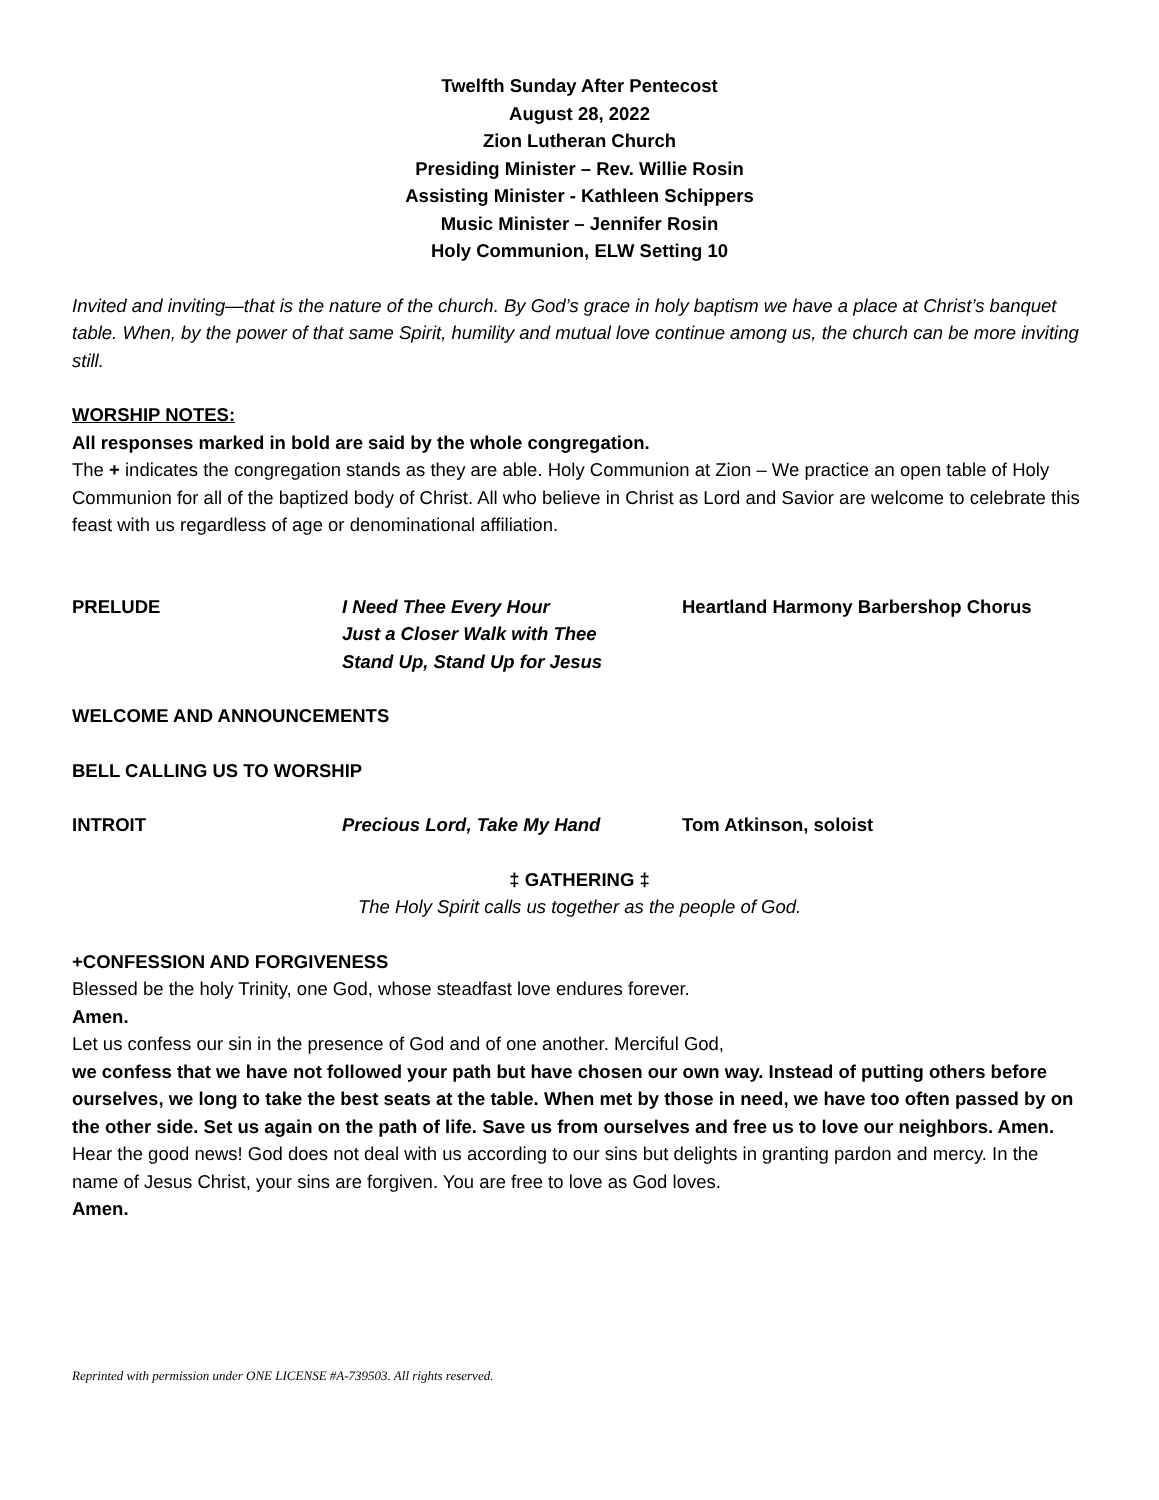Twelfth Sunday After Pentecost
August 28, 2022
Zion Lutheran Church
Presiding Minister – Rev. Willie Rosin
Assisting Minister - Kathleen Schippers
Music Minister – Jennifer Rosin
Holy Communion, ELW Setting 10
Invited and inviting—that is the nature of the church. By God’s grace in holy baptism we have a place at Christ’s banquet table. When, by the power of that same Spirit, humility and mutual love continue among us, the church can be more inviting still.
WORSHIP NOTES:
All responses marked in bold are said by the whole congregation.
The + indicates the congregation stands as they are able. Holy Communion at Zion – We practice an open table of Holy Communion for all of the baptized body of Christ. All who believe in Christ as Lord and Savior are welcome to celebrate this feast with us regardless of age or denominational affiliation.
PRELUDE I Need Thee Every Hour
Just a Closer Walk with Thee
Stand Up, Stand Up for Jesus
Heartland Harmony Barbershop Chorus
WELCOME AND ANNOUNCEMENTS
BELL CALLING US TO WORSHIP
INTROIT Precious Lord, Take My Hand Tom Atkinson, soloist
‡ GATHERING ‡
The Holy Spirit calls us together as the people of God.
+CONFESSION AND FORGIVENESS
Blessed be the holy Trinity, one God, whose steadfast love endures forever.
Amen.
Let us confess our sin in the presence of God and of one another. Merciful God,
we confess that we have not followed your path but have chosen our own way. Instead of putting others before ourselves, we long to take the best seats at the table. When met by those in need, we have too often passed by on the other side. Set us again on the path of life. Save us from ourselves and free us to love our neighbors. Amen.
Hear the good news! God does not deal with us according to our sins but delights in granting pardon and mercy. In the name of Jesus Christ, your sins are forgiven. You are free to love as God loves.
Amen.
Reprinted with permission under ONE LICENSE #A-739503. All rights reserved.